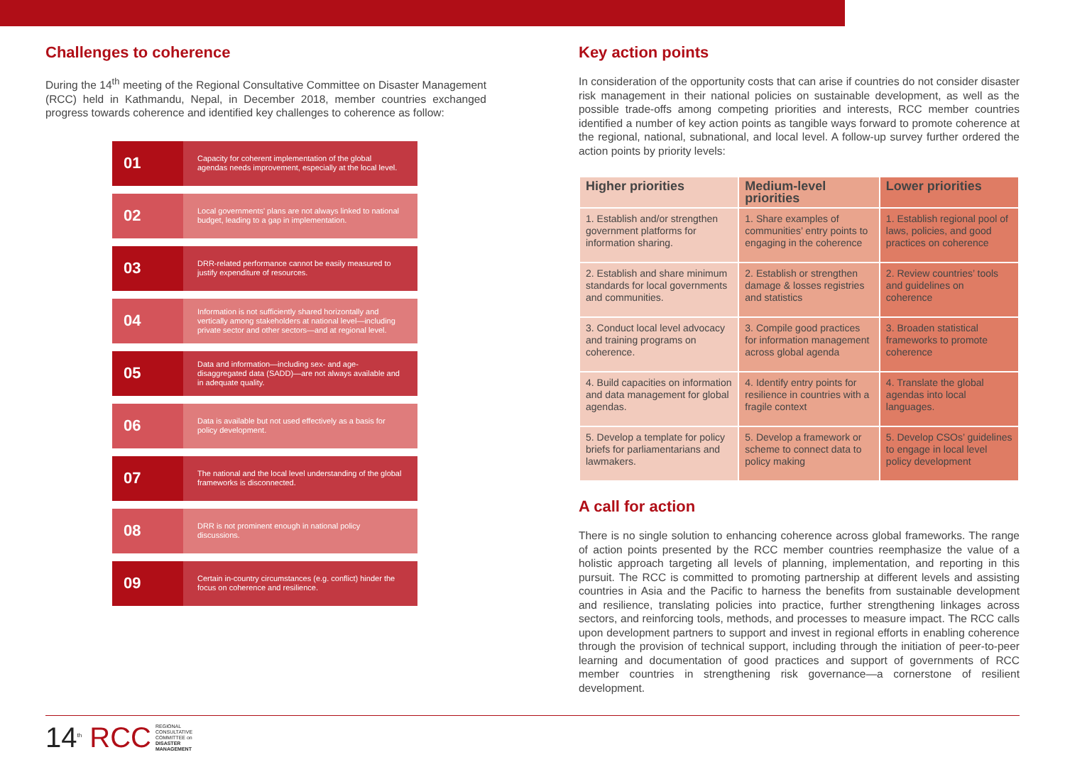Challenges to coherence
During the 14<sup>th</sup> meeting of the Regional Consultative Committee on Disaster Management (RCC) held in Kathmandu, Nepal, in December 2018, member countries exchanged progress towards coherence and identified key challenges to coherence as follow:
01
Capacity for coherent implementation of the global agendas needs improvement, especially at the local level.
02
Local governments' plans are not always linked to national budget, leading to a gap in implementation.
03
DRR-related performance cannot be easily measured to justify expenditure of resources.
04
Information is not sufficiently shared horizontally and vertically among stakeholders at national level—including private sector and other sectors—and at regional level.
05
Data and information—including sex- and age-disaggregated data (SADD)—are not always available and in adequate quality.
06
Data is available but not used effectively as a basis for policy development.
07
The national and the local level understanding of the global frameworks is disconnected.
08
DRR is not prominent enough in national policy discussions.
09
Certain in-country circumstances (e.g. conflict) hinder the focus on coherence and resilience.
Key action points
In consideration of the opportunity costs that can arise if countries do not consider disaster risk management in their national policies on sustainable development, as well as the possible trade-offs among competing priorities and interests, RCC member countries identified a number of key action points as tangible ways forward to promote coherence at the regional, national, subnational, and local level. A follow-up survey further ordered the action points by priority levels:
| Higher priorities | Medium-level priorities | Lower priorities |
| --- | --- | --- |
| 1. Establish and/or strengthen government platforms for information sharing. | 1. Share examples of communities’ entry points to engaging in the coherence | 1. Establish regional pool of laws, policies, and good practices on coherence |
| 2. Establish and share minimum standards for local governments and communities. | 2. Establish or strengthen damage & losses registries and statistics | 2. Review countries’ tools and guidelines on coherence |
| 3. Conduct local level advocacy and training programs on coherence. | 3. Compile good practices for information management across global agenda | 3. Broaden statistical frameworks to promote coherence |
| 4. Build capacities on information and data management for global agendas. | 4. Identify entry points for resilience in countries with a fragile context | 4. Translate the global agendas into local languages. |
| 5. Develop a template for policy briefs for parliamentarians and lawmakers. | 5. Develop a framework or scheme to connect data to policy making | 5. Develop CSOs’ guidelines to engage in local level policy development |
A call for action
There is no single solution to enhancing coherence across global frameworks. The range of action points presented by the RCC member countries reemphasize the value of a holistic approach targeting all levels of planning, implementation, and reporting in this pursuit. The RCC is committed to promoting partnership at different levels and assisting countries in Asia and the Pacific to harness the benefits from sustainable development and resilience, translating policies into practice, further strengthening linkages across sectors, and reinforcing tools, methods, and processes to measure impact. The RCC calls upon development partners to support and invest in regional efforts in enabling coherence through the provision of technical support, including through the initiation of peer-to-peer learning and documentation of good practices and support of governments of RCC member countries in strengthening risk governance—a cornerstone of resilient development.
14<sup>th</sup> RCC
REGIONAL
CONSULTATIVE
COMMITTEE on
DISASTER
MANAGEMENT